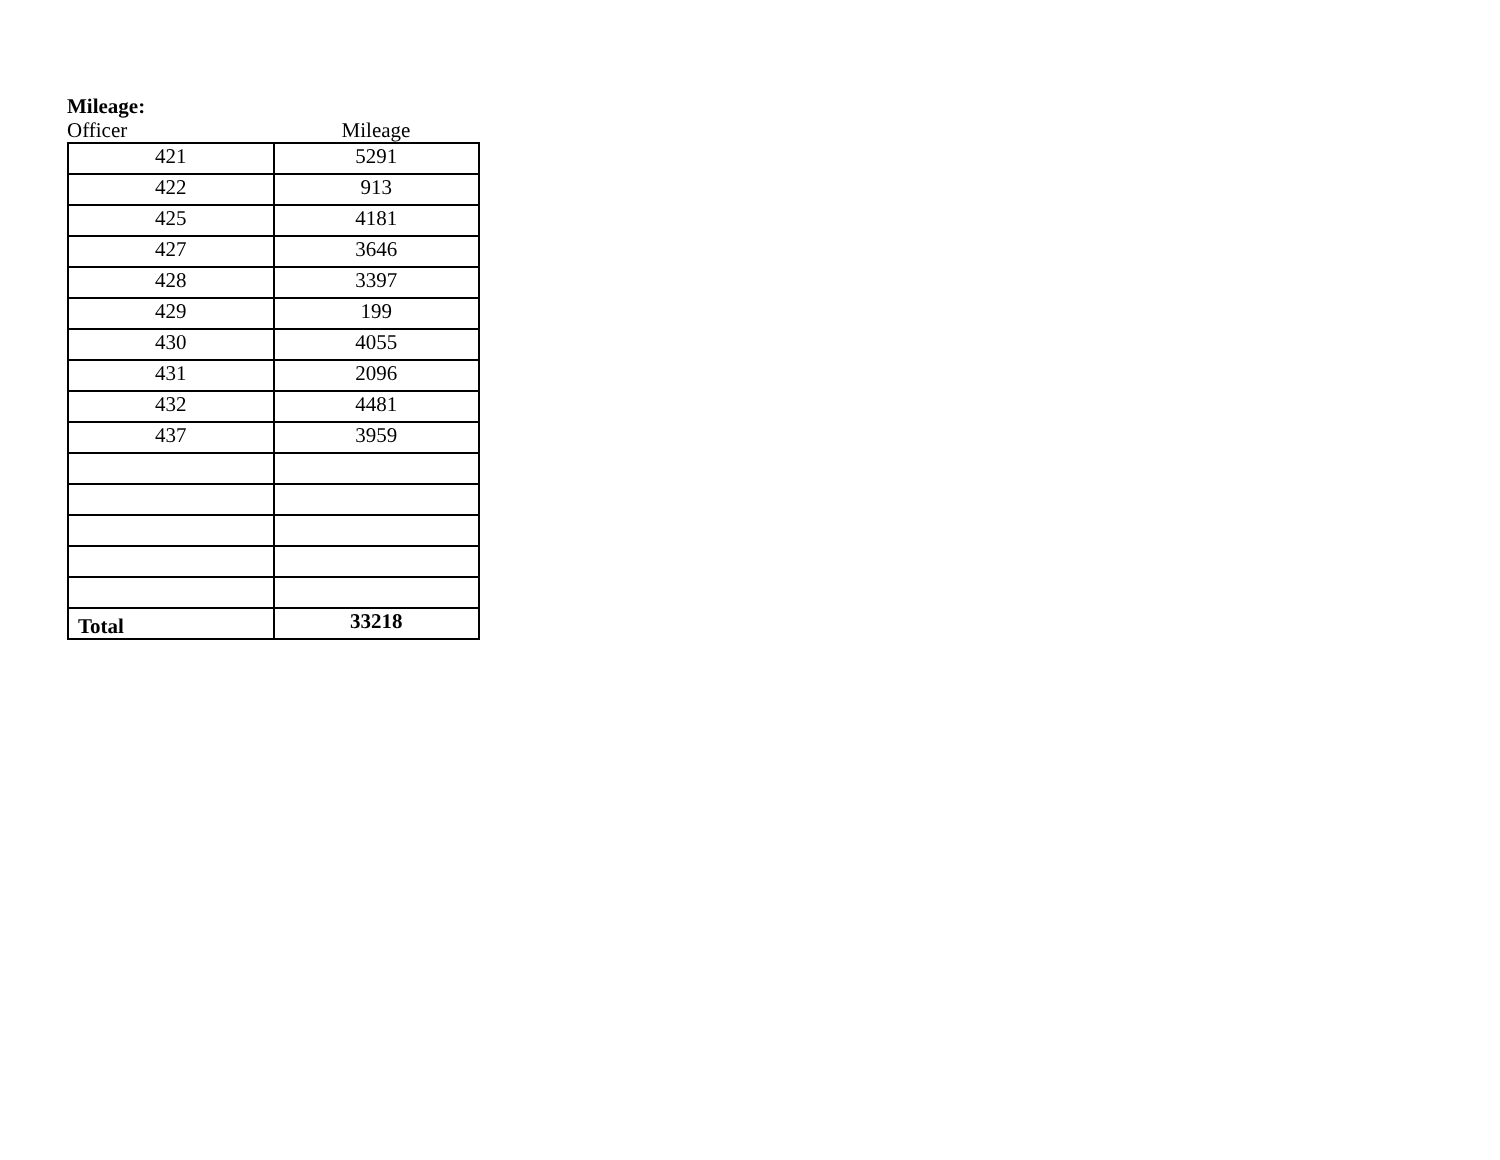Mileage:
Officer Mileage
| 421 | 5291 |
| 422 | 913 |
| 425 | 4181 |
| 427 | 3646 |
| 428 | 3397 |
| 429 | 199 |
| 430 | 4055 |
| 431 | 2096 |
| 432 | 4481 |
| 437 | 3959 |
| Total | 33218 |